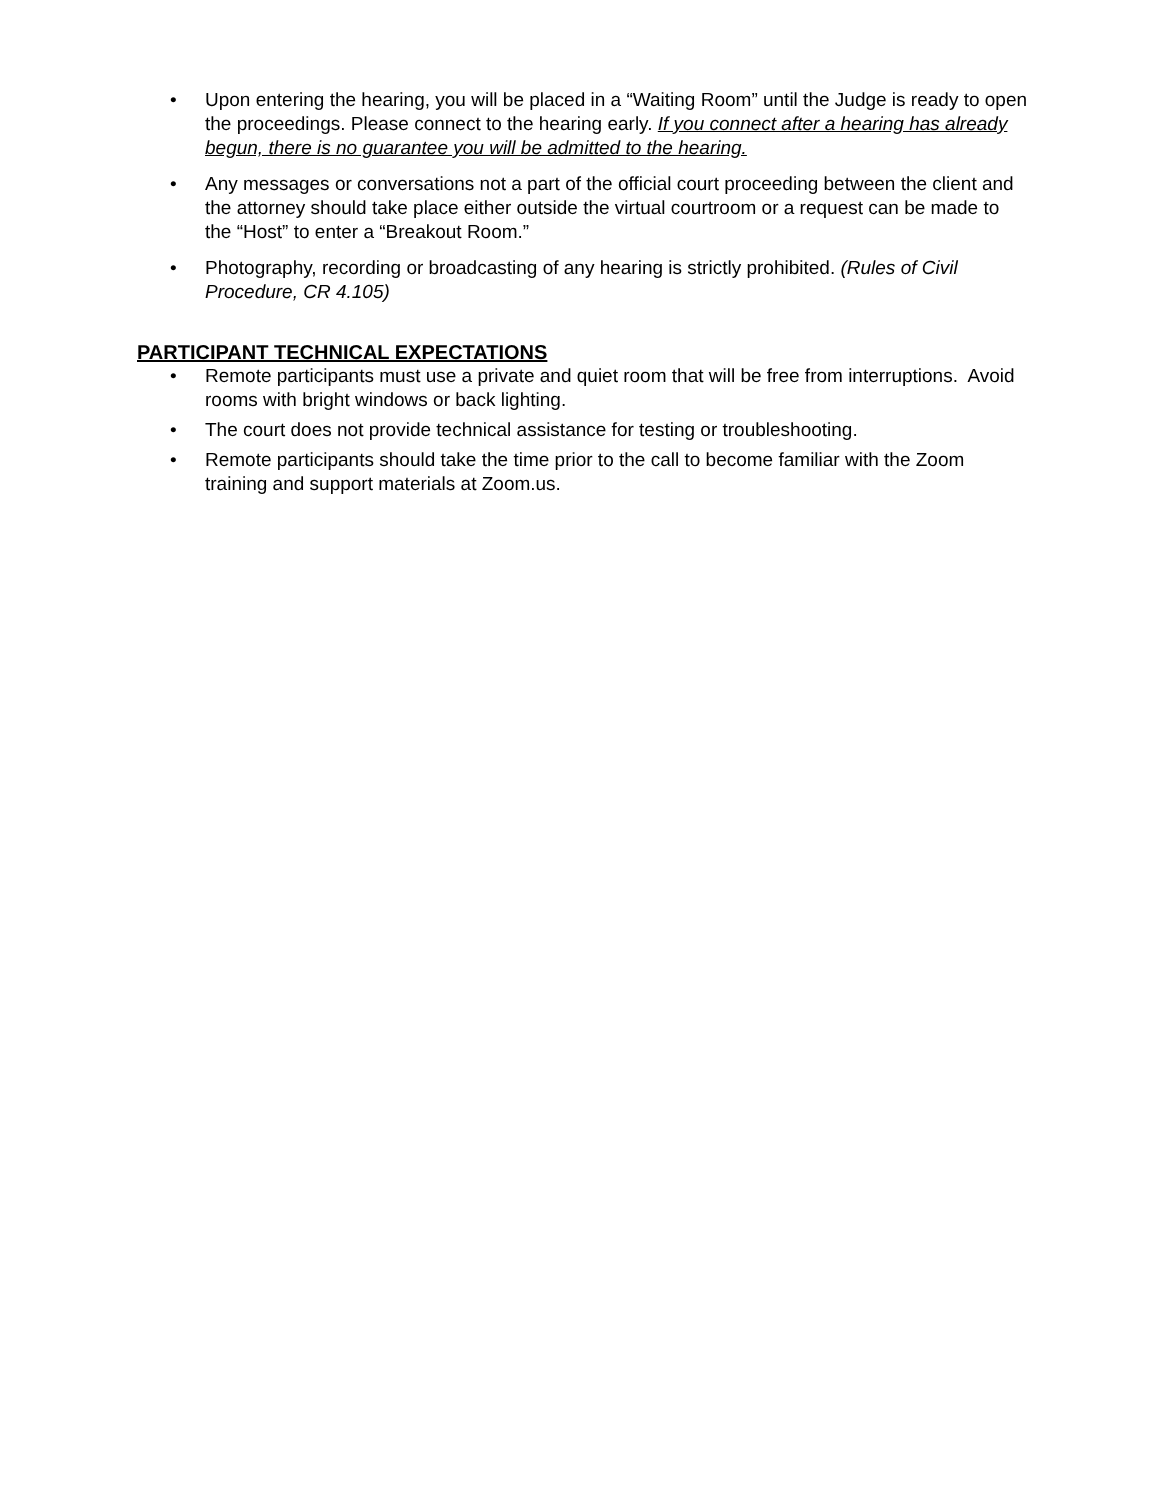• Upon entering the hearing, you will be placed in a “Waiting Room” until the Judge is ready to open the proceedings. Please connect to the hearing early. If you connect after a hearing has already begun, there is no guarantee you will be admitted to the hearing.
• Any messages or conversations not a part of the official court proceeding between the client and the attorney should take place either outside the virtual courtroom or a request can be made to the “Host” to enter a “Breakout Room.”
• Photography, recording or broadcasting of any hearing is strictly prohibited. (Rules of Civil Procedure, CR 4.105)
PARTICIPANT TECHNICAL EXPECTATIONS
• Remote participants must use a private and quiet room that will be free from interruptions. Avoid rooms with bright windows or back lighting.
• The court does not provide technical assistance for testing or troubleshooting.
• Remote participants should take the time prior to the call to become familiar with the Zoom training and support materials at Zoom.us.